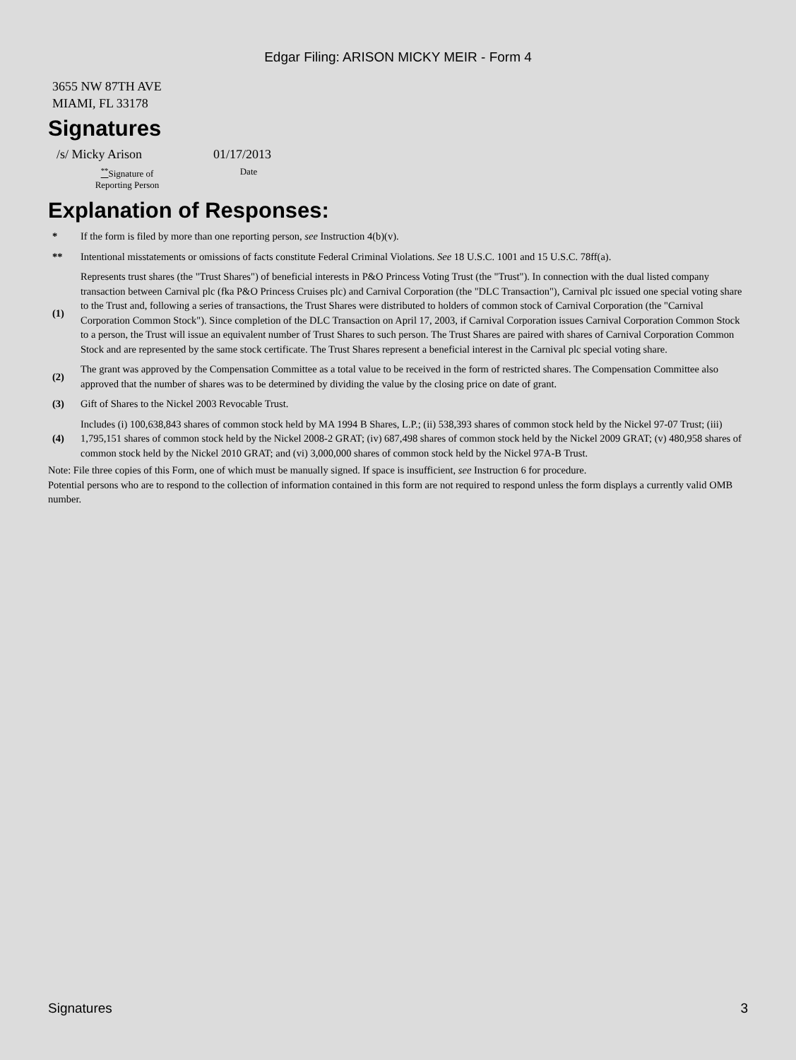Edgar Filing: ARISON MICKY MEIR - Form 4
3655 NW 87TH AVE
MIAMI, FL 33178
Signatures
| /s/ Micky Arison | 01/17/2013 |
| <sup>**</sup> Signature of Reporting Person | Date |
Explanation of Responses:
| * | If the form is filed by more than one reporting person, see Instruction 4(b)(v). |
| ** | Intentional misstatements or omissions of facts constitute Federal Criminal Violations. See 18 U.S.C. 1001 and 15 U.S.C. 78ff(a). |
| (1) | Represents trust shares (the "Trust Shares") of beneficial interests in P&O Princess Voting Trust (the "Trust"). In connection with the dual listed company transaction between Carnival plc (fka P&O Princess Cruises plc) and Carnival Corporation (the "DLC Transaction"), Carnival plc issued one special voting share to the Trust and, following a series of transactions, the Trust Shares were distributed to holders of common stock of Carnival Corporation (the "Carnival Corporation Common Stock"). Since completion of the DLC Transaction on April 17, 2003, if Carnival Corporation issues Carnival Corporation Common Stock to a person, the Trust will issue an equivalent number of Trust Shares to such person. The Trust Shares are paired with shares of Carnival Corporation Common Stock and are represented by the same stock certificate. The Trust Shares represent a beneficial interest in the Carnival plc special voting share. |
| (2) | The grant was approved by the Compensation Committee as a total value to be received in the form of restricted shares. The Compensation Committee also approved that the number of shares was to be determined by dividing the value by the closing price on date of grant. |
| (3) | Gift of Shares to the Nickel 2003 Revocable Trust. |
| (4) | Includes (i) 100,638,843 shares of common stock held by MA 1994 B Shares, L.P.; (ii) 538,393 shares of common stock held by the Nickel 97-07 Trust; (iii) 1,795,151 shares of common stock held by the Nickel 2008-2 GRAT; (iv) 687,498 shares of common stock held by the Nickel 2009 GRAT; (v) 480,958 shares of common stock held by the Nickel 2010 GRAT; and (vi) 3,000,000 shares of common stock held by the Nickel 97A-B Trust. |
Note: File three copies of this Form, one of which must be manually signed. If space is insufficient, see Instruction 6 for procedure.
Potential persons who are to respond to the collection of information contained in this form are not required to respond unless the form displays a currently valid OMB number.
Signatures 3